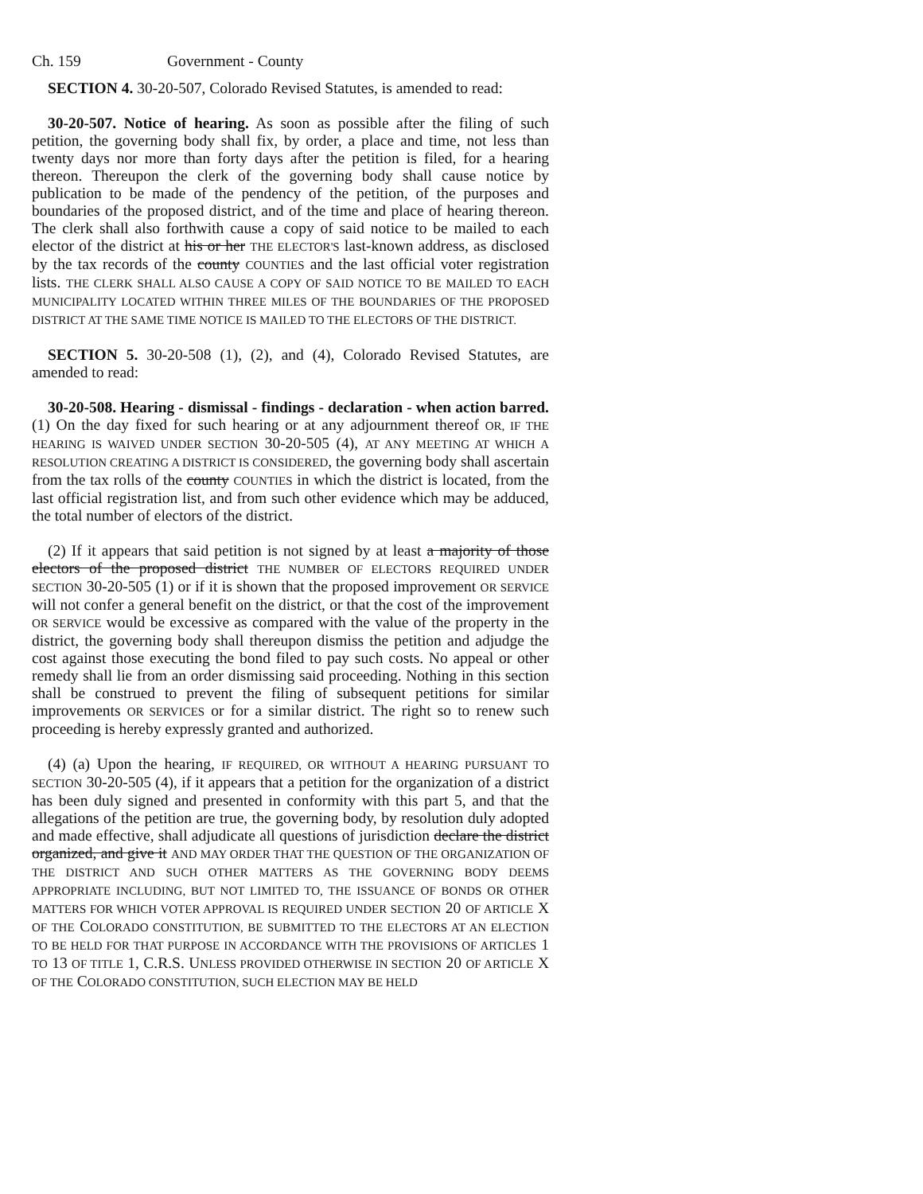Ch. 159 Government - County
SECTION 4. 30-20-507, Colorado Revised Statutes, is amended to read:
30-20-507. Notice of hearing. As soon as possible after the filing of such petition, the governing body shall fix, by order, a place and time, not less than twenty days nor more than forty days after the petition is filed, for a hearing thereon. Thereupon the clerk of the governing body shall cause notice by publication to be made of the pendency of the petition, of the purposes and boundaries of the proposed district, and of the time and place of hearing thereon. The clerk shall also forthwith cause a copy of said notice to be mailed to each elector of the district at his or her THE ELECTOR'S last-known address, as disclosed by the tax records of the county COUNTIES and the last official voter registration lists. THE CLERK SHALL ALSO CAUSE A COPY OF SAID NOTICE TO BE MAILED TO EACH MUNICIPALITY LOCATED WITHIN THREE MILES OF THE BOUNDARIES OF THE PROPOSED DISTRICT AT THE SAME TIME NOTICE IS MAILED TO THE ELECTORS OF THE DISTRICT.
SECTION 5. 30-20-508 (1), (2), and (4), Colorado Revised Statutes, are amended to read:
30-20-508. Hearing - dismissal - findings - declaration - when action barred. (1) On the day fixed for such hearing or at any adjournment thereof OR, IF THE HEARING IS WAIVED UNDER SECTION 30-20-505 (4), AT ANY MEETING AT WHICH A RESOLUTION CREATING A DISTRICT IS CONSIDERED, the governing body shall ascertain from the tax rolls of the county COUNTIES in which the district is located, from the last official registration list, and from such other evidence which may be adduced, the total number of electors of the district.
(2) If it appears that said petition is not signed by at least a majority of those electors of the proposed district THE NUMBER OF ELECTORS REQUIRED UNDER SECTION 30-20-505 (1) or if it is shown that the proposed improvement OR SERVICE will not confer a general benefit on the district, or that the cost of the improvement OR SERVICE would be excessive as compared with the value of the property in the district, the governing body shall thereupon dismiss the petition and adjudge the cost against those executing the bond filed to pay such costs. No appeal or other remedy shall lie from an order dismissing said proceeding. Nothing in this section shall be construed to prevent the filing of subsequent petitions for similar improvements OR SERVICES or for a similar district. The right so to renew such proceeding is hereby expressly granted and authorized.
(4) (a) Upon the hearing, IF REQUIRED, OR WITHOUT A HEARING PURSUANT TO SECTION 30-20-505 (4), if it appears that a petition for the organization of a district has been duly signed and presented in conformity with this part 5, and that the allegations of the petition are true, the governing body, by resolution duly adopted and made effective, shall adjudicate all questions of jurisdiction declare the district organized, and give it AND MAY ORDER THAT THE QUESTION OF THE ORGANIZATION OF THE DISTRICT AND SUCH OTHER MATTERS AS THE GOVERNING BODY DEEMS APPROPRIATE INCLUDING, BUT NOT LIMITED TO, THE ISSUANCE OF BONDS OR OTHER MATTERS FOR WHICH VOTER APPROVAL IS REQUIRED UNDER SECTION 20 OF ARTICLE X OF THE COLORADO CONSTITUTION, BE SUBMITTED TO THE ELECTORS AT AN ELECTION TO BE HELD FOR THAT PURPOSE IN ACCORDANCE WITH THE PROVISIONS OF ARTICLES 1 TO 13 OF TITLE 1, C.R.S. UNLESS PROVIDED OTHERWISE IN SECTION 20 OF ARTICLE X OF THE COLORADO CONSTITUTION, SUCH ELECTION MAY BE HELD